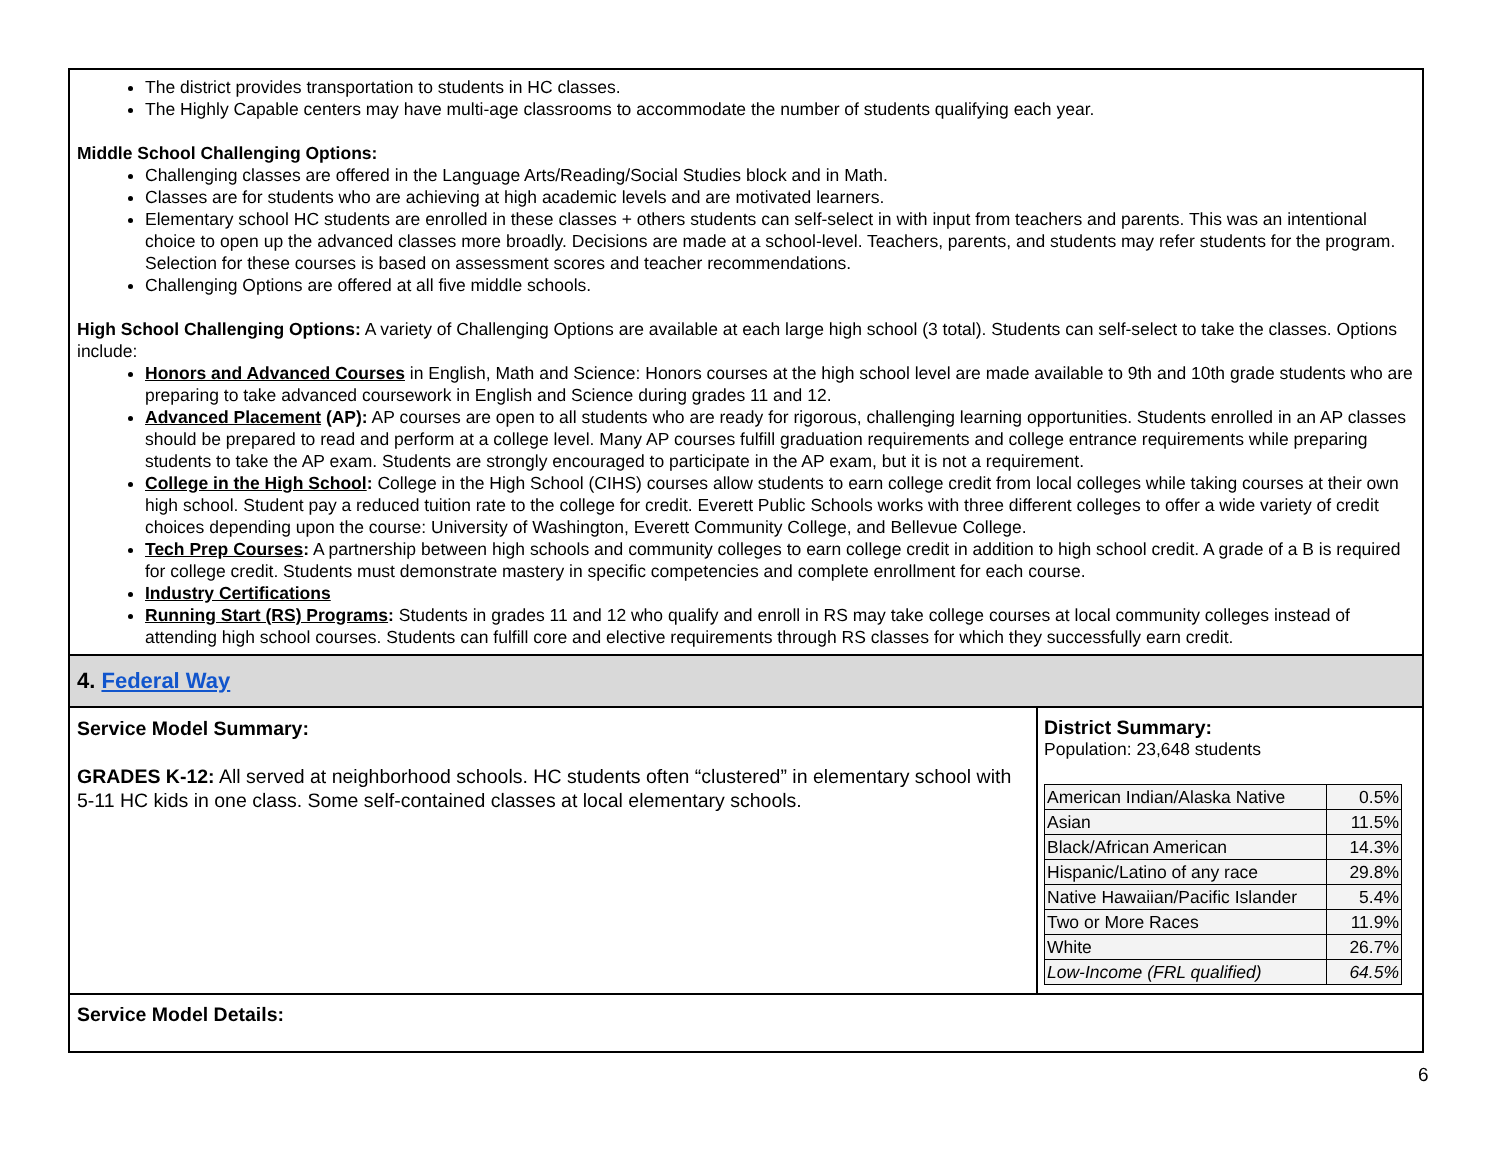The district provides transportation to students in HC classes.
The Highly Capable centers may have multi-age classrooms to accommodate the number of students qualifying each year.
Middle School Challenging Options:
Challenging classes are offered in the Language Arts/Reading/Social Studies block and in Math.
Classes are for students who are achieving at high academic levels and are motivated learners.
Elementary school HC students are enrolled in these classes + others students can self-select in with input from teachers and parents. This was an intentional choice to open up the advanced classes more broadly. Decisions are made at a school-level. Teachers, parents, and students may refer students for the program. Selection for these courses is based on assessment scores and teacher recommendations.
Challenging Options are offered at all five middle schools.
High School Challenging Options: A variety of Challenging Options are available at each large high school (3 total). Students can self-select to take the classes. Options include:
Honors and Advanced Courses in English, Math and Science: Honors courses at the high school level are made available to 9th and 10th grade students who are preparing to take advanced coursework in English and Science during grades 11 and 12.
Advanced Placement (AP): AP courses are open to all students who are ready for rigorous, challenging learning opportunities. Students enrolled in an AP classes should be prepared to read and perform at a college level. Many AP courses fulfill graduation requirements and college entrance requirements while preparing students to take the AP exam. Students are strongly encouraged to participate in the AP exam, but it is not a requirement.
College in the High School: College in the High School (CIHS) courses allow students to earn college credit from local colleges while taking courses at their own high school. Student pay a reduced tuition rate to the college for credit. Everett Public Schools works with three different colleges to offer a wide variety of credit choices depending upon the course: University of Washington, Everett Community College, and Bellevue College.
Tech Prep Courses: A partnership between high schools and community colleges to earn college credit in addition to high school credit. A grade of a B is required for college credit. Students must demonstrate mastery in specific competencies and complete enrollment for each course.
Industry Certifications
Running Start (RS) Programs: Students in grades 11 and 12 who qualify and enroll in RS may take college courses at local community colleges instead of attending high school courses. Students can fulfill core and elective requirements through RS classes for which they successfully earn credit.
4. Federal Way
Service Model Summary:
GRADES K-12: All served at neighborhood schools. HC students often “clustered” in elementary school with 5-11 HC kids in one class. Some self-contained classes at local elementary schools.
District Summary:
Population: 23,648 students
| American Indian/Alaska Native | 0.5% |
| Asian | 11.5% |
| Black/African American | 14.3% |
| Hispanic/Latino of any race | 29.8% |
| Native Hawaiian/Pacific Islander | 5.4% |
| Two or More Races | 11.9% |
| White | 26.7% |
| Low-Income (FRL qualified) | 64.5% |
Service Model Details:
6